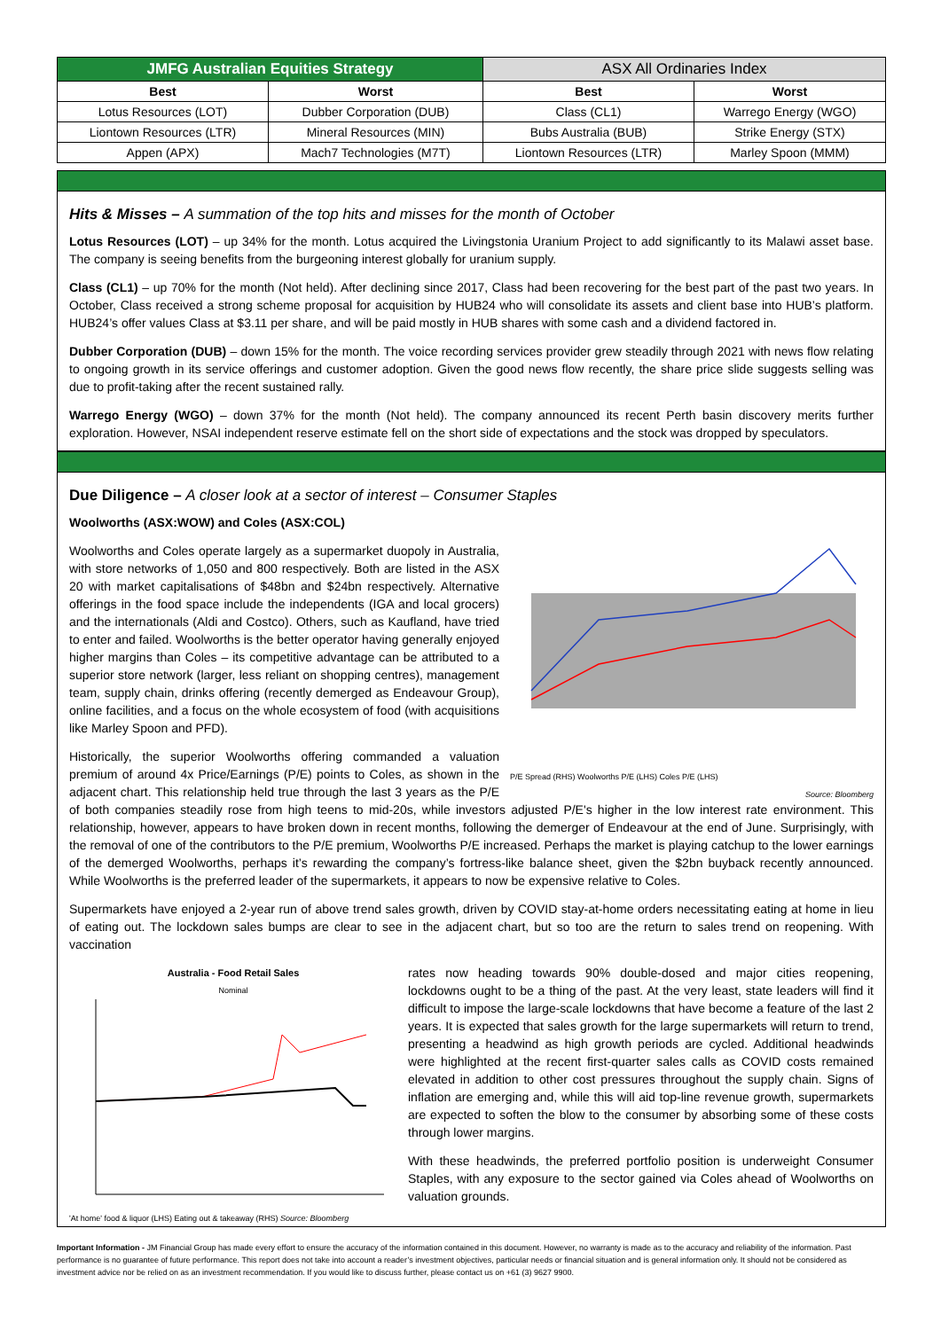| JMFG Australian Equities Strategy | | ASX All Ordinaries Index | |
| --- | --- | --- | --- |
| Best | Worst | Best | Worst |
| Lotus Resources (LOT) | Dubber Corporation (DUB) | Class (CL1) | Warrego Energy (WGO) |
| Liontown Resources (LTR) | Mineral Resources (MIN) | Bubs Australia (BUB) | Strike Energy (STX) |
| Appen (APX) | Mach7 Technologies (M7T) | Liontown Resources (LTR) | Marley Spoon (MMM) |
Hits & Misses – A summation of the top hits and misses for the month of October
Lotus Resources (LOT) – up 34% for the month. Lotus acquired the Livingstonia Uranium Project to add significantly to its Malawi asset base. The company is seeing benefits from the burgeoning interest globally for uranium supply.
Class (CL1) – up 70% for the month (Not held). After declining since 2017, Class had been recovering for the best part of the past two years. In October, Class received a strong scheme proposal for acquisition by HUB24 who will consolidate its assets and client base into HUB’s platform. HUB24’s offer values Class at $3.11 per share, and will be paid mostly in HUB shares with some cash and a dividend factored in.
Dubber Corporation (DUB) – down 15% for the month. The voice recording services provider grew steadily through 2021 with news flow relating to ongoing growth in its service offerings and customer adoption. Given the good news flow recently, the share price slide suggests selling was due to profit-taking after the recent sustained rally.
Warrego Energy (WGO) – down 37% for the month (Not held). The company announced its recent Perth basin discovery merits further exploration. However, NSAI independent reserve estimate fell on the short side of expectations and the stock was dropped by speculators.
Due Diligence – A closer look at a sector of interest – Consumer Staples
P/E Spread (RHS) Woolworths P/E (LHS) Coles P/E (LHS)
Source: Bloomberg
Woolworths (ASX:WOW) and Coles (ASX:COL)
Woolworths and Coles operate largely as a supermarket duopoly in Australia, with store networks of 1,050 and 800 respectively. Both are listed in the ASX 20 with market capitalisations of $48bn and $24bn respectively. Alternative offerings in the food space include the independents (IGA and local grocers) and the internationals (Aldi and Costco). Others, such as Kaufland, have tried to enter and failed. Woolworths is the better operator having generally enjoyed higher margins than Coles – its competitive advantage can be attributed to a superior store network (larger, less reliant on shopping centres), management team, supply chain, drinks offering (recently demerged as Endeavour Group), online facilities, and a focus on the whole ecosystem of food (with acquisitions like Marley Spoon and PFD).
Historically, the superior Woolworths offering commanded a valuation premium of around 4x Price/Earnings (P/E) points to Coles, as shown in the adjacent chart. This relationship held true through the last 3 years as the P/E of both companies steadily rose from high teens to mid-20s, while investors adjusted P/E's higher in the low interest rate environment. This relationship, however, appears to have broken down in recent months, following the demerger of Endeavour at the end of June. Surprisingly, with the removal of one of the contributors to the P/E premium, Woolworths P/E increased. Perhaps the market is playing catchup to the lower earnings of the demerged Woolworths, perhaps it’s rewarding the company’s fortress-like balance sheet, given the $2bn buyback recently announced. While Woolworths is the preferred leader of the supermarkets, it appears to now be expensive relative to Coles.
Supermarkets have enjoyed a 2-year run of above trend sales growth, driven by COVID stay-at-home orders necessitating eating at home in lieu of eating out. The lockdown sales bumps are clear to see in the adjacent chart, but so too are the return to sales trend on reopening. With vaccination
Australia - Food Retail Sales
Nominal
'At home' food & liquor (LHS) Eating out & takeaway (RHS) Source: Bloomberg
rates now heading towards 90% double-dosed and major cities reopening, lockdowns ought to be a thing of the past. At the very least, state leaders will find it difficult to impose the large-scale lockdowns that have become a feature of the last 2 years. It is expected that sales growth for the large supermarkets will return to trend, presenting a headwind as high growth periods are cycled. Additional headwinds were highlighted at the recent first-quarter sales calls as COVID costs remained elevated in addition to other cost pressures throughout the supply chain. Signs of inflation are emerging and, while this will aid top-line revenue growth, supermarkets are expected to soften the blow to the consumer by absorbing some of these costs through lower margins.
With these headwinds, the preferred portfolio position is underweight Consumer Staples, with any exposure to the sector gained via Coles ahead of Woolworths on valuation grounds.
Important Information - JM Financial Group has made every effort to ensure the accuracy of the information contained in this document. However, no warranty is made as to the accuracy and reliability of the information. Past performance is no guarantee of future performance. This report does not take into account a reader’s investment objectives, particular needs or financial situation and is general information only. It should not be considered as investment advice nor be relied on as an investment recommendation. If you would like to discuss further, please contact us on +61 (3) 9627 9900.